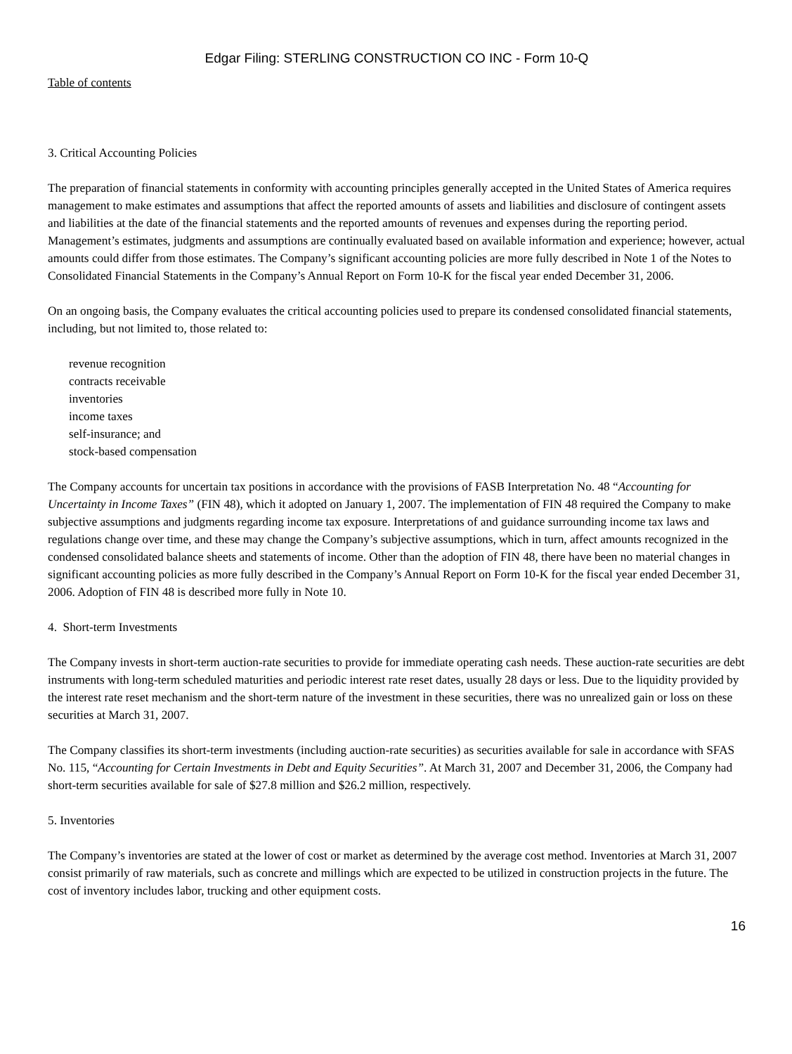Edgar Filing: STERLING CONSTRUCTION CO INC - Form 10-Q
Table of contents
3. Critical Accounting Policies
The preparation of financial statements in conformity with accounting principles generally accepted in the United States of America requires management to make estimates and assumptions that affect the reported amounts of assets and liabilities and disclosure of contingent assets and liabilities at the date of the financial statements and the reported amounts of revenues and expenses during the reporting period. Management’s estimates, judgments and assumptions are continually evaluated based on available information and experience; however, actual amounts could differ from those estimates. The Company’s significant accounting policies are more fully described in Note 1 of the Notes to Consolidated Financial Statements in the Company’s Annual Report on Form 10-K for the fiscal year ended December 31, 2006.
On an ongoing basis, the Company evaluates the critical accounting policies used to prepare its condensed consolidated financial statements, including, but not limited to, those related to:
revenue recognition
contracts receivable
inventories
income taxes
self-insurance; and
stock-based compensation
The Company accounts for uncertain tax positions in accordance with the provisions of FASB Interpretation No. 48 “Accounting for Uncertainty in Income Taxes” (FIN 48), which it adopted on January 1, 2007. The implementation of FIN 48 required the Company to make subjective assumptions and judgments regarding income tax exposure. Interpretations of and guidance surrounding income tax laws and regulations change over time, and these may change the Company’s subjective assumptions, which in turn, affect amounts recognized in the condensed consolidated balance sheets and statements of income. Other than the adoption of FIN 48, there have been no material changes in significant accounting policies as more fully described in the Company’s Annual Report on Form 10-K for the fiscal year ended December 31, 2006. Adoption of FIN 48 is described more fully in Note 10.
4. Short-term Investments
The Company invests in short-term auction-rate securities to provide for immediate operating cash needs. These auction-rate securities are debt instruments with long-term scheduled maturities and periodic interest rate reset dates, usually 28 days or less. Due to the liquidity provided by the interest rate reset mechanism and the short-term nature of the investment in these securities, there was no unrealized gain or loss on these securities at March 31, 2007.
The Company classifies its short-term investments (including auction-rate securities) as securities available for sale in accordance with SFAS No. 115, “Accounting for Certain Investments in Debt and Equity Securities”. At March 31, 2007 and December 31, 2006, the Company had short-term securities available for sale of $27.8 million and $26.2 million, respectively.
5. Inventories
The Company’s inventories are stated at the lower of cost or market as determined by the average cost method. Inventories at March 31, 2007 consist primarily of raw materials, such as concrete and millings which are expected to be utilized in construction projects in the future. The cost of inventory includes labor, trucking and other equipment costs.
16